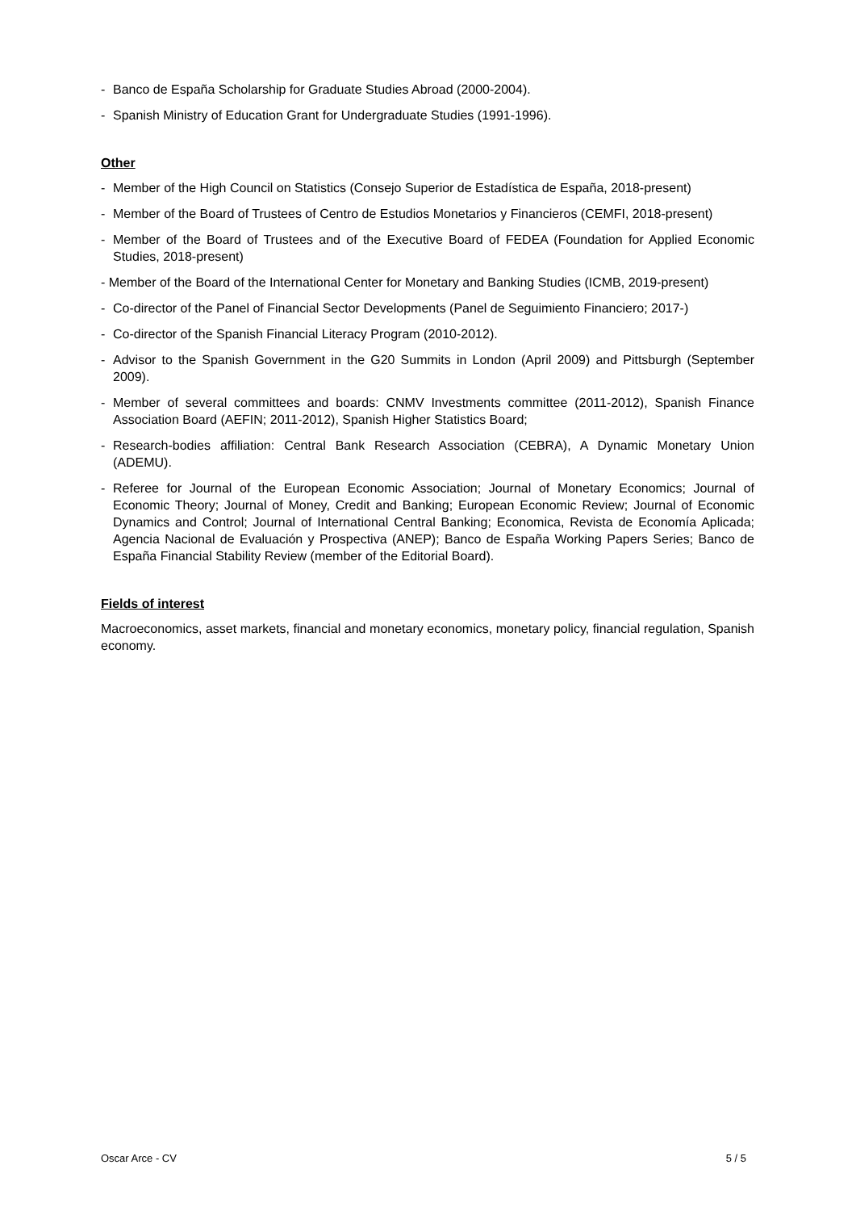- Banco de España Scholarship for Graduate Studies Abroad (2000-2004).
- Spanish Ministry of Education Grant for Undergraduate Studies (1991-1996).
Other
- Member of the High Council on Statistics (Consejo Superior de Estadística de España, 2018-present)
- Member of the Board of Trustees of Centro de Estudios Monetarios y Financieros (CEMFI, 2018-present)
- Member of the Board of Trustees and of the Executive Board of FEDEA (Foundation for Applied Economic Studies, 2018-present)
- Member of the Board of the International Center for Monetary and Banking Studies (ICMB, 2019-present)
- Co-director of the Panel of Financial Sector Developments (Panel de Seguimiento Financiero; 2017-)
- Co-director of the Spanish Financial Literacy Program (2010-2012).
- Advisor to the Spanish Government in the G20 Summits in London (April 2009) and Pittsburgh (September 2009).
- Member of several committees and boards: CNMV Investments committee (2011-2012), Spanish Finance Association Board (AEFIN; 2011-2012), Spanish Higher Statistics Board;
- Research-bodies affiliation: Central Bank Research Association (CEBRA), A Dynamic Monetary Union (ADEMU).
- Referee for Journal of the European Economic Association; Journal of Monetary Economics; Journal of Economic Theory; Journal of Money, Credit and Banking; European Economic Review; Journal of Economic Dynamics and Control; Journal of International Central Banking; Economica, Revista de Economía Aplicada; Agencia Nacional de Evaluación y Prospectiva (ANEP); Banco de España Working Papers Series; Banco de España Financial Stability Review (member of the Editorial Board).
Fields of interest
Macroeconomics, asset markets, financial and monetary economics, monetary policy, financial regulation, Spanish economy.
Oscar Arce - CV 5 / 5